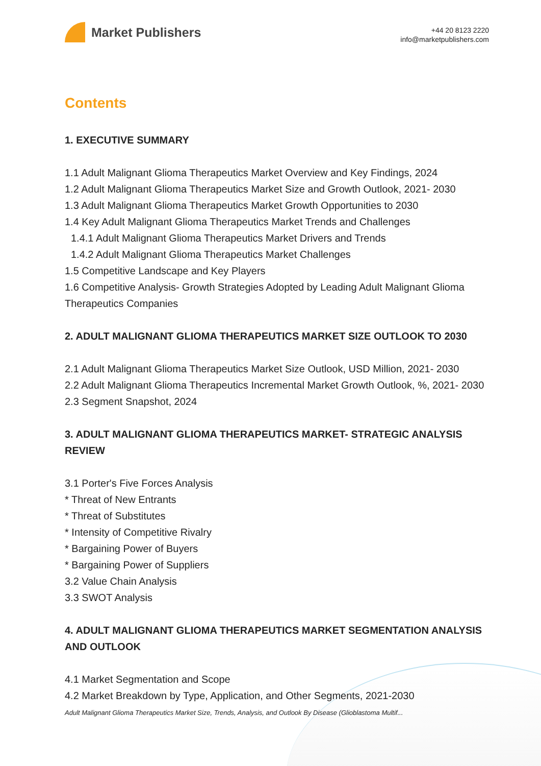Market Publishers
+44 20 8123 2220
info@marketpublishers.com
Contents
1. EXECUTIVE SUMMARY
1.1 Adult Malignant Glioma Therapeutics Market Overview and Key Findings, 2024
1.2 Adult Malignant Glioma Therapeutics Market Size and Growth Outlook, 2021- 2030
1.3 Adult Malignant Glioma Therapeutics Market Growth Opportunities to 2030
1.4 Key Adult Malignant Glioma Therapeutics Market Trends and Challenges
1.4.1 Adult Malignant Glioma Therapeutics Market Drivers and Trends
1.4.2 Adult Malignant Glioma Therapeutics Market Challenges
1.5 Competitive Landscape and Key Players
1.6 Competitive Analysis- Growth Strategies Adopted by Leading Adult Malignant Glioma Therapeutics Companies
2. ADULT MALIGNANT GLIOMA THERAPEUTICS MARKET SIZE OUTLOOK TO 2030
2.1 Adult Malignant Glioma Therapeutics Market Size Outlook, USD Million, 2021- 2030
2.2 Adult Malignant Glioma Therapeutics Incremental Market Growth Outlook, %, 2021- 2030
2.3 Segment Snapshot, 2024
3. ADULT MALIGNANT GLIOMA THERAPEUTICS MARKET- STRATEGIC ANALYSIS REVIEW
3.1 Porter's Five Forces Analysis
* Threat of New Entrants
* Threat of Substitutes
* Intensity of Competitive Rivalry
* Bargaining Power of Buyers
* Bargaining Power of Suppliers
3.2 Value Chain Analysis
3.3 SWOT Analysis
4. ADULT MALIGNANT GLIOMA THERAPEUTICS MARKET SEGMENTATION ANALYSIS AND OUTLOOK
4.1 Market Segmentation and Scope
4.2 Market Breakdown by Type, Application, and Other Segments, 2021-2030
Adult Malignant Glioma Therapeutics Market Size, Trends, Analysis, and Outlook By Disease (Glioblastoma Multif...